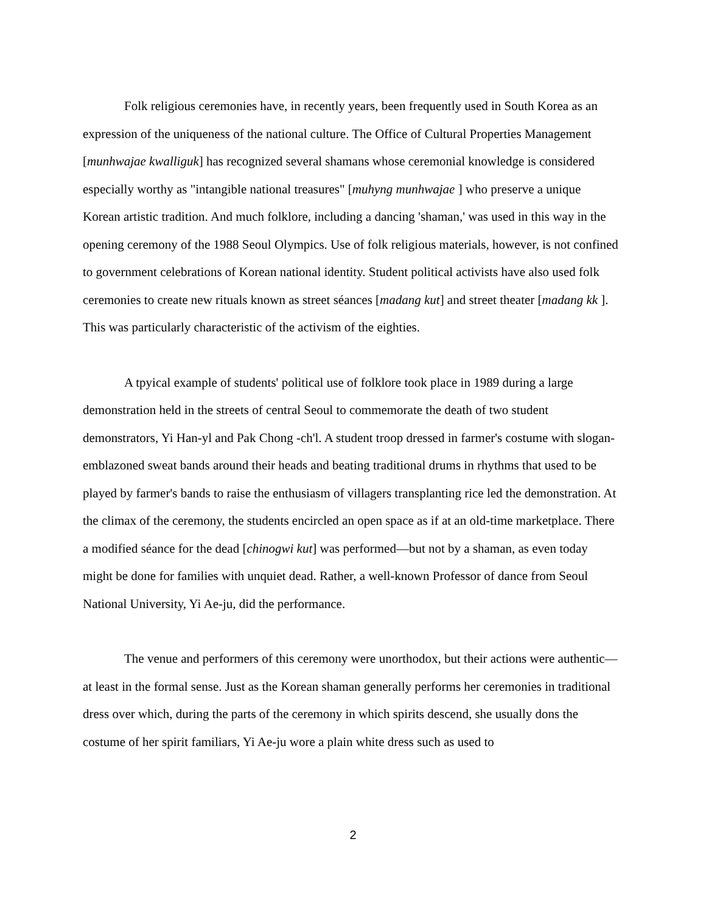Folk religious ceremonies have, in recently years, been frequently used in South Korea as an expression of the uniqueness of the national culture. The Office of Cultural Properties Management [munhwajae kwalliguk] has recognized several shamans whose ceremonial knowledge is considered especially worthy as "intangible national treasures" [muhyng munhwajae ] who preserve a unique Korean artistic tradition. And much folklore, including a dancing 'shaman,' was used in this way in the opening ceremony of the 1988 Seoul Olympics. Use of folk religious materials, however, is not confined to government celebrations of Korean national identity. Student political activists have also used folk ceremonies to create new rituals known as street séances [madang kut] and street theater [madang kk ]. This was particularly characteristic of the activism of the eighties.
A tpyical example of students' political use of folklore took place in 1989 during a large demonstration held in the streets of central Seoul to commemorate the death of two student demonstrators, Yi Han-yl and Pak Chong -ch'l. A student troop dressed in farmer's costume with slogan-emblazoned sweat bands around their heads and beating traditional drums in rhythms that used to be played by farmer's bands to raise the enthusiasm of villagers transplanting rice led the demonstration. At the climax of the ceremony, the students encircled an open space as if at an old-time marketplace. There a modified séance for the dead [chinogwi kut] was performed—but not by a shaman, as even today might be done for families with unquiet dead. Rather, a well-known Professor of dance from Seoul National University, Yi Ae-ju, did the performance.
The venue and performers of this ceremony were unorthodox, but their actions were authentic—at least in the formal sense. Just as the Korean shaman generally performs her ceremonies in traditional dress over which, during the parts of the ceremony in which spirits descend, she usually dons the costume of her spirit familiars, Yi Ae-ju wore a plain white dress such as used to
2